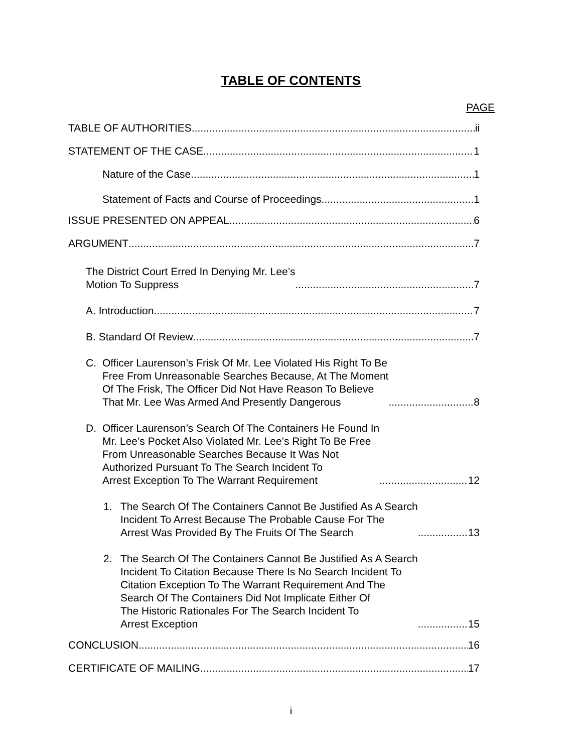TABLE OF CONTENTS
PAGE
TABLE OF AUTHORITIES ii
STATEMENT OF THE CASE 1
Nature of the Case 1
Statement of Facts and Course of Proceedings 1
ISSUE PRESENTED ON APPEAL 6
ARGUMENT 7
The District Court Erred In Denying Mr. Lee’s Motion To Suppress 7
A. Introduction 7
B. Standard Of Review 7
C.
Officer Laurenson’s Frisk Of Mr. Lee Violated His Right To Be Free From Unreasonable Searches Because, At The Moment Of The Frisk, The Officer Did Not Have Reason To Believe That Mr. Lee Was Armed And Presently Dangerous 8
D.
Officer Laurenson’s Search Of The Containers He Found In Mr. Lee’s Pocket Also Violated Mr. Lee’s Right To Be Free From Unreasonable Searches Because It Was Not Authorized Pursuant To The Search Incident To Arrest Exception To The Warrant Requirement 12
1.
The Search Of The Containers Cannot Be Justified As A Search Incident To Arrest Because The Probable Cause For The Arrest Was Provided By The Fruits Of The Search 13
2.
The Search Of The Containers Cannot Be Justified As A Search Incident To Citation Because There Is No Search Incident To Citation Exception To The Warrant Requirement And The Search Of The Containers Did Not Implicate Either Of The Historic Rationales For The Search Incident To Arrest Exception 15
CONCLUSION 16
CERTIFICATE OF MAILING 17
i